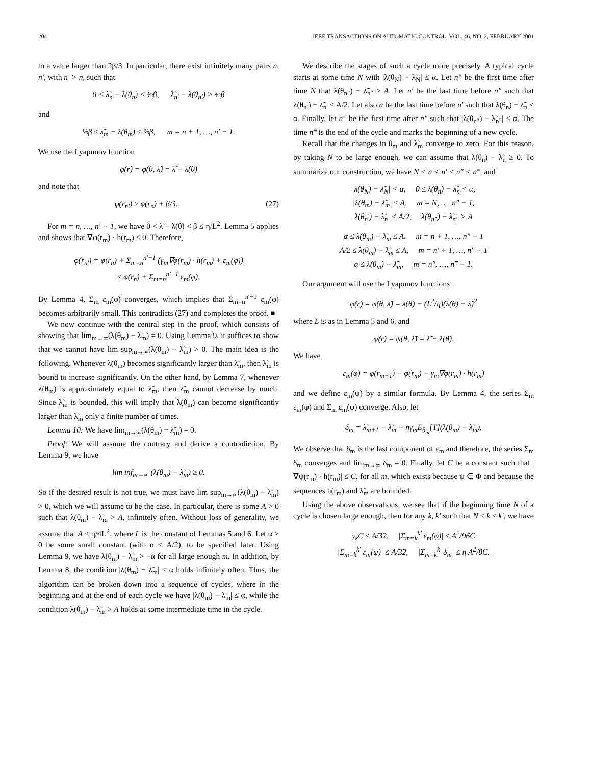204 IEEE TRANSACTIONS ON AUTOMATIC CONTROL, VOL. 46, NO. 2, FEBRUARY 2001
to a value larger than 2β/3. In particular, there exist infinitely many pairs n, n′, with n′ > n, such that
0 < λ̃<sub>n</sub> − λ(θ<sub>n</sub>) < ⅓β, λ̃<sub>n′</sub> − λ(θ<sub>n′</sub>) > ⅔β
and
⅓β ≤ λ̃<sub>m</sub> − λ(θ<sub>m</sub>) ≤ ⅔β, m = n + 1, …, n′ − 1.
We use the Lyapunov function
φ(r) = φ(θ, λ̃) = λ̃ − λ(θ)
and note that
φ(r<sub>n′</sub>) ≥ φ(r<sub>n</sub>) + β/3. (27)
For m = n, …, n′ − 1, we have 0 < λ̃ − λ(θ) < β ≤ η/L<sup>2</sup>. Lemma 5 applies and shows that ∇φ(r<sub>m</sub>) · h(r<sub>m</sub>) ≤ 0. Therefore,
φ(r<sub>n′</sub>) = φ(r<sub>n</sub>) + Σ<sub>m=n</sub><sup>n′−1</sup> (γ<sub>m</sub>∇φ(r<sub>m</sub>) · h(r<sub>m</sub>) + ε<sub>m</sub>(φ))
≤ φ(r<sub>n</sub>) + Σ<sub>m=n</sub><sup>n′−1</sup> ε<sub>m</sub>(φ).
By Lemma 4, Σ<sub>m</sub> ε<sub>m</sub>(φ) converges, which implies that Σ<sub>m=n</sub><sup>n′−1</sup> ε<sub>m</sub>(φ) becomes arbitrarily small. This contradicts (27) and completes the proof. ■
We now continue with the central step in the proof, which consists of showing that lim<sub>m→∞</sub>(λ(θ<sub>m</sub>) − λ̃<sub>m</sub>) = 0. Using Lemma 9, it suffices to show that we cannot have lim sup<sub>m→∞</sub>(λ(θ<sub>m</sub>) − λ̃<sub>m</sub>) > 0. The main idea is the following. Whenever λ(θ<sub>m</sub>) becomes significantly larger than λ̃<sub>m</sub>, then λ̃<sub>m</sub> is bound to increase significantly. On the other hand, by Lemma 7, whenever λ(θ<sub>m</sub>) is approximately equal to λ̃<sub>m</sub>, then λ̃<sub>m</sub> cannot decrease by much. Since λ̃<sub>m</sub> is bounded, this will imply that λ(θ<sub>m</sub>) can become significantly larger than λ̃<sub>m</sub> only a finite number of times.
Lemma 10: We have lim<sub>m→∞</sub>(λ(θ<sub>m</sub>) − λ̃<sub>m</sub>) = 0.
Proof: We will assume the contrary and derive a contradiction. By Lemma 9, we have
lim inf<sub>m→∞</sub> (λ(θ<sub>m</sub>) − λ̃<sub>m</sub>) ≥ 0.
So if the desired result is not true, we must have lim sup<sub>m→∞</sub>(λ(θ<sub>m</sub>) − λ̃<sub>m</sub>) > 0, which we will assume to be the case. In particular, there is some A > 0 such that λ(θ<sub>m</sub>) − λ̃<sub>m</sub> > A, infinitely often. Without loss of generality, we assume that A ≤ η/4L<sup>2</sup>, where L is the constant of Lemmas 5 and 6. Let α > 0 be some small constant (with α < A/2), to be specified later. Using Lemma 9, we have λ(θ<sub>m</sub>) − λ̃<sub>m</sub> > −α for all large enough m. In addition, by Lemma 8, the condition |λ(θ<sub>m</sub>) − λ̃<sub>m</sub>| ≤ α holds infinitely often. Thus, the algorithm can be broken down into a sequence of cycles, where in the beginning and at the end of each cycle we have |λ(θ<sub>m</sub>) − λ̃<sub>m</sub>| ≤ α, while the condition λ(θ<sub>m</sub>) − λ̃<sub>m</sub> > A holds at some intermediate time in the cycle.
We describe the stages of such a cycle more precisely. A typical cycle starts at some time N with |λ(θ<sub>N</sub>) − λ̃<sub>N</sub>| ≤ α. Let n″ be the first time after time N that λ(θ<sub>n″</sub>) − λ̃<sub>n″</sub> > A. Let n′ be the last time before n″ such that λ(θ<sub>n′</sub>) − λ̃<sub>n′</sub> < A/2. Let also n be the last time before n′ such that λ(θ<sub>n</sub>) − λ̃<sub>n</sub> < α. Finally, let n‴ be the first time after n″ such that |λ(θ<sub>n‴</sub>) − λ̃<sub>n‴</sub>| < α. The time n‴ is the end of the cycle and marks the beginning of a new cycle.
Recall that the changes in θ<sub>m</sub> and λ̃<sub>m</sub> converge to zero. For this reason, by taking N to be large enough, we can assume that λ(θ<sub>n</sub>) − λ̃<sub>n</sub> ≥ 0. To summarize our construction, we have N < n < n′ < n″ < n‴, and
|λ(θ<sub>N</sub>) − λ̃<sub>N</sub>| < α, 0 ≤ λ(θ<sub>n</sub>) − λ̃<sub>n</sub> < α,
|λ(θ<sub>m</sub>) − λ̃<sub>m</sub>| ≤ A, m = N, …, n″ − 1,
λ(θ<sub>n′</sub>) − λ̃<sub>n′</sub> < A/2, λ(θ<sub>n″</sub>) − λ̃<sub>n″</sub> > A
α ≤ λ(θ<sub>m</sub>) − λ̃<sub>m</sub> ≤ A, m = n + 1, …, n″ − 1
A/2 ≤ λ(θ<sub>m</sub>) − λ̃<sub>m</sub> ≤ A, m = n′ + 1, …, n″ − 1
α ≤ λ(θ<sub>m</sub>) − λ̃<sub>m</sub>, m = n″, …, n‴ − 1.
Our argument will use the Lyapunov functions
φ(r) = φ(θ, λ̃) = λ(θ) − (L<sup>2</sup>/η)(λ(θ) − λ̃)<sup>2</sup>
where L is as in Lemma 5 and 6, and
ψ(r) = ψ(θ, λ̃) = λ̃ − λ(θ).
We have
ε<sub>m</sub>(φ) = φ(r<sub>m+1</sub>) − φ(r<sub>m</sub>) − γ<sub>m</sub>∇φ(r<sub>m</sub>) · h(r<sub>m</sub>)
and we define ε<sub>m</sub>(ψ) by a similar formula. By Lemma 4, the series Σ<sub>m</sub> ε<sub>m</sub>(φ) and Σ<sub>m</sub> ε<sub>m</sub>(ψ) converge. Also, let
δ<sub>m</sub> = λ̃<sub>m+1</sub> − λ̃<sub>m</sub> − ηγ<sub>m</sub>E<sub>θ<sub>m</sub></sub>[T](λ(θ<sub>m</sub>) − λ̃<sub>m</sub>).
We observe that δ<sub>m</sub> is the last component of ε<sub>m</sub> and therefore, the series Σ<sub>m</sub> δ<sub>m</sub> converges and lim<sub>m→∞</sub> δ<sub>m</sub> = 0. Finally, let C be a constant such that |∇ψ(r<sub>m</sub>) · h(r<sub>m</sub>)| ≤ C, for all m, which exists because ψ ∈ Φ and because the sequences h(r<sub>m</sub>) and λ̃<sub>m</sub> are bounded.
Using the above observations, we see that if the beginning time N of a cycle is chosen large enough, then for any k, k′ such that N ≤ k ≤ k′, we have
γ<sub>k</sub>C ≤ A/32, |Σ<sub>m=k</sub><sup>k′</sup> ε<sub>m</sub>(φ)| ≤ A<sup>2</sup>/96C
|Σ<sub>m=k</sub><sup>k′</sup> ε<sub>m</sub>(ψ)| ≤ A/32, |Σ<sub>m=k</sub><sup>k′</sup> δ<sub>m</sub>| ≤ η A<sup>2</sup>/8C.